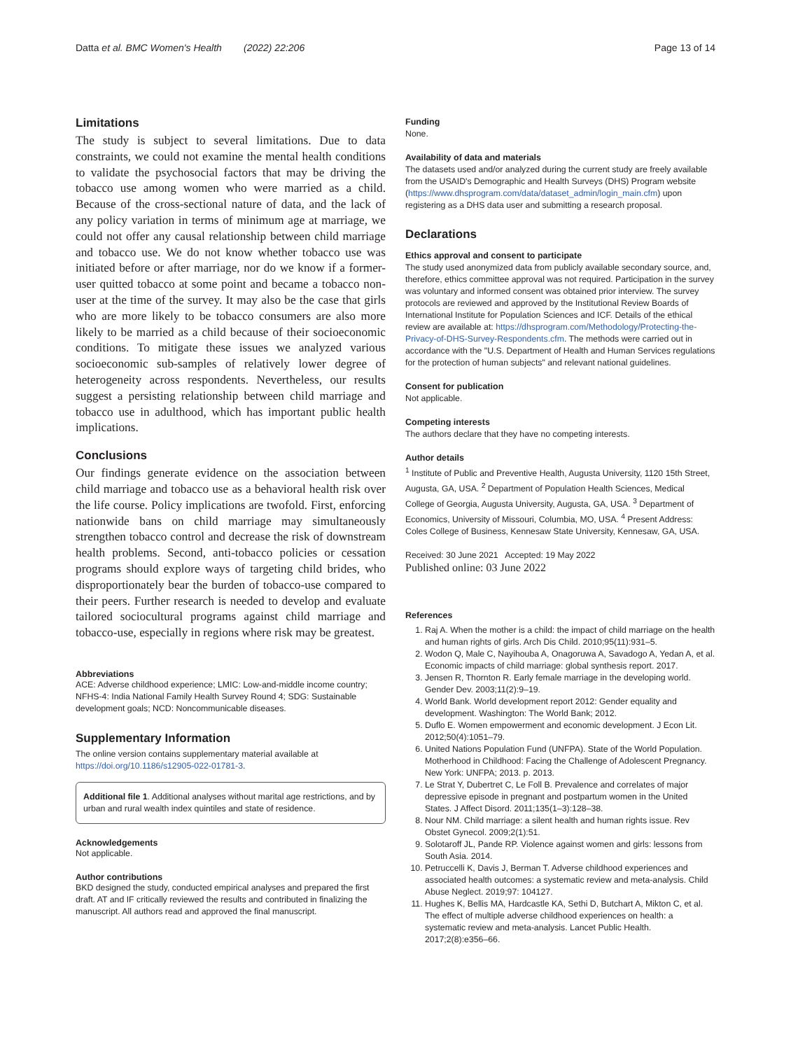Datta et al. BMC Women's Health (2022) 22:206 Page 13 of 14
Limitations
The study is subject to several limitations. Due to data constraints, we could not examine the mental health conditions to validate the psychosocial factors that may be driving the tobacco use among women who were married as a child. Because of the cross-sectional nature of data, and the lack of any policy variation in terms of minimum age at marriage, we could not offer any causal relationship between child marriage and tobacco use. We do not know whether tobacco use was initiated before or after marriage, nor do we know if a former-user quitted tobacco at some point and became a tobacco non-user at the time of the survey. It may also be the case that girls who are more likely to be tobacco consumers are also more likely to be married as a child because of their socioeconomic conditions. To mitigate these issues we analyzed various socioeconomic sub-samples of relatively lower degree of heterogeneity across respondents. Nevertheless, our results suggest a persisting relationship between child marriage and tobacco use in adulthood, which has important public health implications.
Conclusions
Our findings generate evidence on the association between child marriage and tobacco use as a behavioral health risk over the life course. Policy implications are twofold. First, enforcing nationwide bans on child marriage may simultaneously strengthen tobacco control and decrease the risk of downstream health problems. Second, anti-tobacco policies or cessation programs should explore ways of targeting child brides, who disproportionately bear the burden of tobacco-use compared to their peers. Further research is needed to develop and evaluate tailored sociocultural programs against child marriage and tobacco-use, especially in regions where risk may be greatest.
Abbreviations
ACE: Adverse childhood experience; LMIC: Low-and-middle income country; NFHS-4: India National Family Health Survey Round 4; SDG: Sustainable development goals; NCD: Noncommunicable diseases.
Supplementary Information
The online version contains supplementary material available at https://doi.org/10.1186/s12905-022-01781-3.
Additional file 1. Additional analyses without marital age restrictions, and by urban and rural wealth index quintiles and state of residence.
Acknowledgements
Not applicable.
Author contributions
BKD designed the study, conducted empirical analyses and prepared the first draft. AT and IF critically reviewed the results and contributed in finalizing the manuscript. All authors read and approved the final manuscript.
Funding
None.
Availability of data and materials
The datasets used and/or analyzed during the current study are freely available from the USAID's Demographic and Health Surveys (DHS) Program website (https://www.dhsprogram.com/data/dataset_admin/login_main.cfm) upon registering as a DHS data user and submitting a research proposal.
Declarations
Ethics approval and consent to participate
The study used anonymized data from publicly available secondary source, and, therefore, ethics committee approval was not required. Participation in the survey was voluntary and informed consent was obtained prior interview. The survey protocols are reviewed and approved by the Institutional Review Boards of International Institute for Population Sciences and ICF. Details of the ethical review are available at: https://dhsprogram.com/Methodology/Protecting-the-Privacy-of-DHS-Survey-Respondents.cfm. The methods were carried out in accordance with the "U.S. Department of Health and Human Services regulations for the protection of human subjects" and relevant national guidelines.
Consent for publication
Not applicable.
Competing interests
The authors declare that they have no competing interests.
Author details
<sup>1</sup> Institute of Public and Preventive Health, Augusta University, 1120 15th Street, Augusta, GA, USA. <sup>2</sup> Department of Population Health Sciences, Medical College of Georgia, Augusta University, Augusta, GA, USA. <sup>3</sup> Department of Economics, University of Missouri, Columbia, MO, USA. <sup>4</sup> Present Address: Coles College of Business, Kennesaw State University, Kennesaw, GA, USA.
Received: 30 June 2021 Accepted: 19 May 2022
Published online: 03 June 2022
References
1. Raj A. When the mother is a child: the impact of child marriage on the health and human rights of girls. Arch Dis Child. 2010;95(11):931–5.
2. Wodon Q, Male C, Nayihouba A, Onagoruwa A, Savadogo A, Yedan A, et al. Economic impacts of child marriage: global synthesis report. 2017.
3. Jensen R, Thornton R. Early female marriage in the developing world. Gender Dev. 2003;11(2):9–19.
4. World Bank. World development report 2012: Gender equality and development. Washington: The World Bank; 2012.
5. Duflo E. Women empowerment and economic development. J Econ Lit. 2012;50(4):1051–79.
6. United Nations Population Fund (UNFPA). State of the World Population. Motherhood in Childhood: Facing the Challenge of Adolescent Pregnancy. New York: UNFPA; 2013. p. 2013.
7. Le Strat Y, Dubertret C, Le Foll B. Prevalence and correlates of major depressive episode in pregnant and postpartum women in the United States. J Affect Disord. 2011;135(1–3):128–38.
8. Nour NM. Child marriage: a silent health and human rights issue. Rev Obstet Gynecol. 2009;2(1):51.
9. Solotaroff JL, Pande RP. Violence against women and girls: lessons from South Asia. 2014.
10. Petruccelli K, Davis J, Berman T. Adverse childhood experiences and associated health outcomes: a systematic review and meta-analysis. Child Abuse Neglect. 2019;97: 104127.
11. Hughes K, Bellis MA, Hardcastle KA, Sethi D, Butchart A, Mikton C, et al. The effect of multiple adverse childhood experiences on health: a systematic review and meta-analysis. Lancet Public Health. 2017;2(8):e356–66.